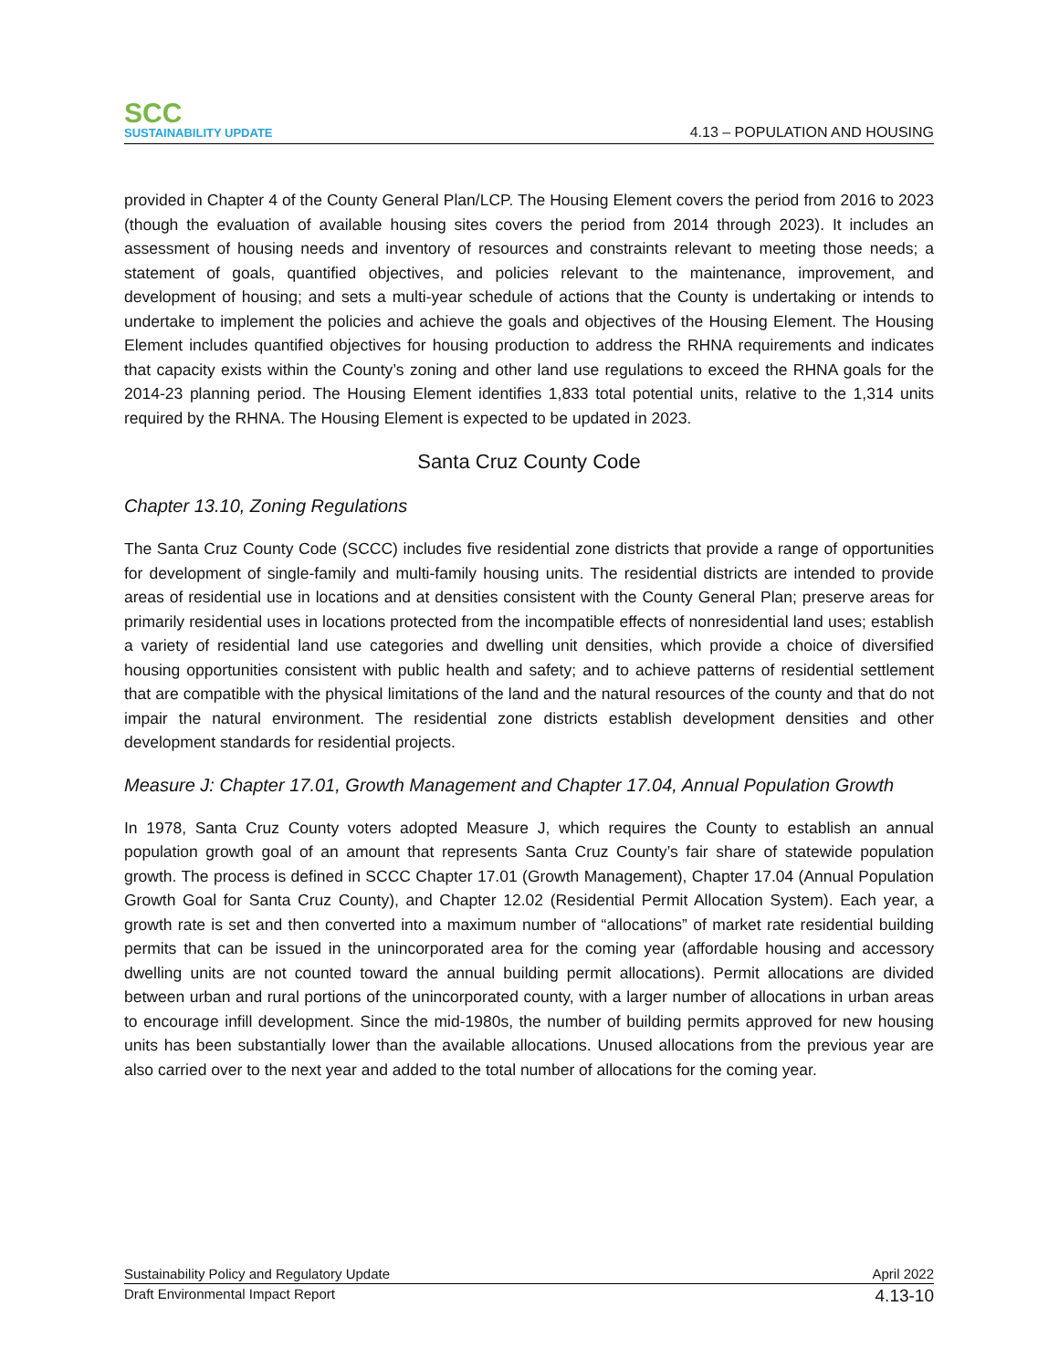SCC
SUSTAINABILITY UPDATE
4.13 – POPULATION AND HOUSING
provided in Chapter 4 of the County General Plan/LCP. The Housing Element covers the period from 2016 to 2023 (though the evaluation of available housing sites covers the period from 2014 through 2023). It includes an assessment of housing needs and inventory of resources and constraints relevant to meeting those needs; a statement of goals, quantified objectives, and policies relevant to the maintenance, improvement, and development of housing; and sets a multi-year schedule of actions that the County is undertaking or intends to undertake to implement the policies and achieve the goals and objectives of the Housing Element. The Housing Element includes quantified objectives for housing production to address the RHNA requirements and indicates that capacity exists within the County’s zoning and other land use regulations to exceed the RHNA goals for the 2014-23 planning period. The Housing Element identifies 1,833 total potential units, relative to the 1,314 units required by the RHNA. The Housing Element is expected to be updated in 2023.
Santa Cruz County Code
Chapter 13.10, Zoning Regulations
The Santa Cruz County Code (SCCC) includes five residential zone districts that provide a range of opportunities for development of single-family and multi-family housing units. The residential districts are intended to provide areas of residential use in locations and at densities consistent with the County General Plan; preserve areas for primarily residential uses in locations protected from the incompatible effects of nonresidential land uses; establish a variety of residential land use categories and dwelling unit densities, which provide a choice of diversified housing opportunities consistent with public health and safety; and to achieve patterns of residential settlement that are compatible with the physical limitations of the land and the natural resources of the county and that do not impair the natural environment. The residential zone districts establish development densities and other development standards for residential projects.
Measure J: Chapter 17.01, Growth Management and Chapter 17.04, Annual Population Growth
In 1978, Santa Cruz County voters adopted Measure J, which requires the County to establish an annual population growth goal of an amount that represents Santa Cruz County’s fair share of statewide population growth. The process is defined in SCCC Chapter 17.01 (Growth Management), Chapter 17.04 (Annual Population Growth Goal for Santa Cruz County), and Chapter 12.02 (Residential Permit Allocation System). Each year, a growth rate is set and then converted into a maximum number of “allocations” of market rate residential building permits that can be issued in the unincorporated area for the coming year (affordable housing and accessory dwelling units are not counted toward the annual building permit allocations). Permit allocations are divided between urban and rural portions of the unincorporated county, with a larger number of allocations in urban areas to encourage infill development. Since the mid-1980s, the number of building permits approved for new housing units has been substantially lower than the available allocations. Unused allocations from the previous year are also carried over to the next year and added to the total number of allocations for the coming year.
Sustainability Policy and Regulatory Update April 2022
Draft Environmental Impact Report 4.13-10